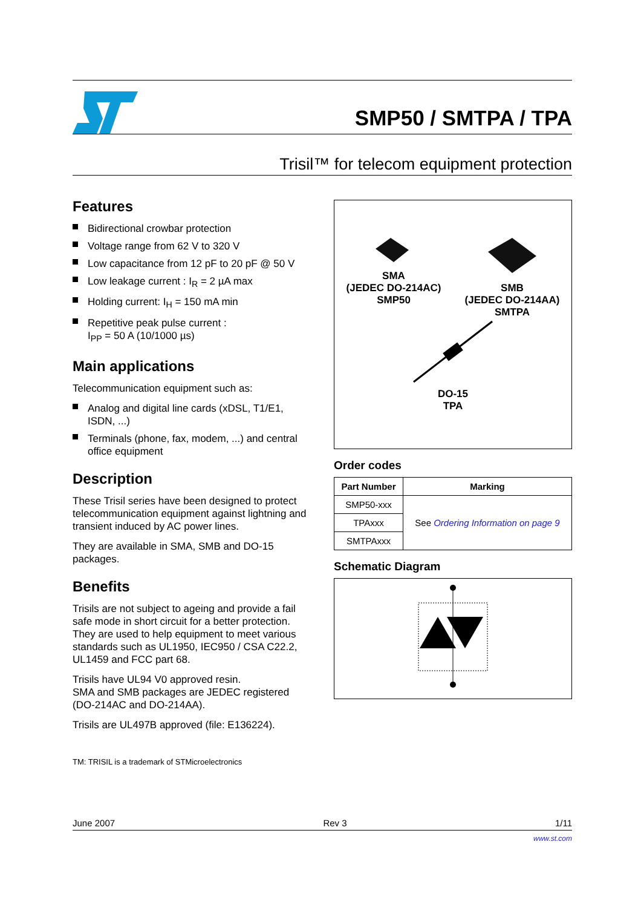SMP50 / SMTPA / TPA
Trisil™ for telecom equipment protection
Features
Bidirectional crowbar protection
Voltage range from 62 V to 320 V
Low capacitance from 12 pF to 20 pF @ 50 V
Low leakage current : I<sub>R</sub> = 2 µA max
Holding current: I<sub>H</sub> = 150 mA min
Repetitive peak pulse current :
I<sub>PP</sub> = 50 A (10/1000 µs)
Main applications
Telecommunication equipment such as:
Analog and digital line cards (xDSL, T1/E1, ISDN, ...)
Terminals (phone, fax, modem, ...) and central office equipment
Description
These Trisil series have been designed to protect telecommunication equipment against lightning and transient induced by AC power lines.
They are available in SMA, SMB and DO-15 packages.
Benefits
Trisils are not subject to ageing and provide a fail safe mode in short circuit for a better protection. They are used to help equipment to meet various standards such as UL1950, IEC950 / CSA C22.2, UL1459 and FCC part 68.
Trisils have UL94 V0 approved resin.
SMA and SMB packages are JEDEC registered (DO-214AC and DO-214AA).
Trisils are UL497B approved (file: E136224).
TM: TRISIL is a trademark of STMicroelectronics
SMA
(JEDEC DO-214AC)
SMP50
SMB
(JEDEC DO-214AA)
SMTPA
DO-15
TPA
Order codes
| Part Number | Marking |
| --- | --- |
| SMP50-xxx | See Ordering Information on page 9 |
| TPAxxx | |
| SMTPAxxx | |
Schematic Diagram
June 2007 Rev 3 1/11
www.st.com